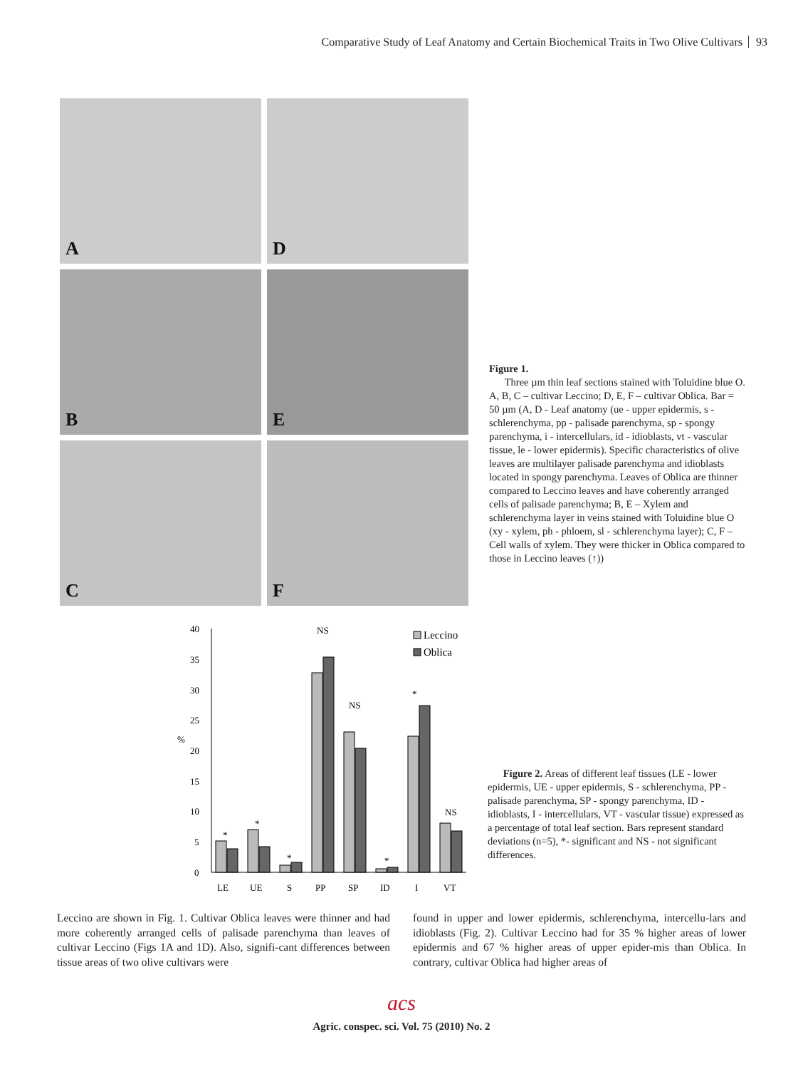Comparative Study of Leaf Anatomy and Certain Biochemical Traits in Two Olive Cultivars 93
A
D
B
E
C
F
Figure 1.
Three µm thin leaf sections stained with Toluidine blue O. A, B, C – cultivar Leccino; D, E, F – cultivar Oblica. Bar = 50 µm (A, D - Leaf anatomy (ue - upper epidermis, s - schlerenchyma, pp - palisade parenchyma, sp - spongy parenchyma, i - intercellulars, id - idioblasts, vt - vascular tissue, le - lower epidermis). Specific characteristics of olive leaves are multilayer palisade parenchyma and idioblasts located in spongy parenchyma. Leaves of Oblica are thinner compared to Leccino leaves and have coherently arranged cells of palisade parenchyma; B, E – Xylem and schlerenchyma layer in veins stained with Toluidine blue O (xy - xylem, ph - phloem, sl - schlerenchyma layer); C, F – Cell walls of xylem. They were thicker in Oblica compared to those in Leccino leaves (↑))
40
35
30
25
20
15
10
5
0
%
LE
UE
S
PP
SP
ID
I
VT
*
*
*
NS
NS
*
*
NS
Leccino
Oblica
Figure 2. Areas of different leaf tissues (LE - lower epidermis, UE - upper epidermis, S - schlerenchyma, PP - palisade parenchyma, SP - spongy parenchyma, ID - idioblasts, I - intercellulars, VT - vascular tissue) expressed as a percentage of total leaf section. Bars represent standard deviations (n=5), *- significant and NS - not significant differences.
Leccino are shown in Fig. 1. Cultivar Oblica leaves were thinner and had more coherently arranged cells of palisade parenchyma than leaves of cultivar Leccino (Figs 1A and 1D). Also, signifi-cant differences between tissue areas of two olive cultivars were
found in upper and lower epidermis, schlerenchyma, intercellu-lars and idioblasts (Fig. 2). Cultivar Leccino had for 35 % higher areas of lower epidermis and 67 % higher areas of upper epider-mis than Oblica. In contrary, cultivar Oblica had higher areas of
acs
Agric. conspec. sci. Vol. 75 (2010) No. 2